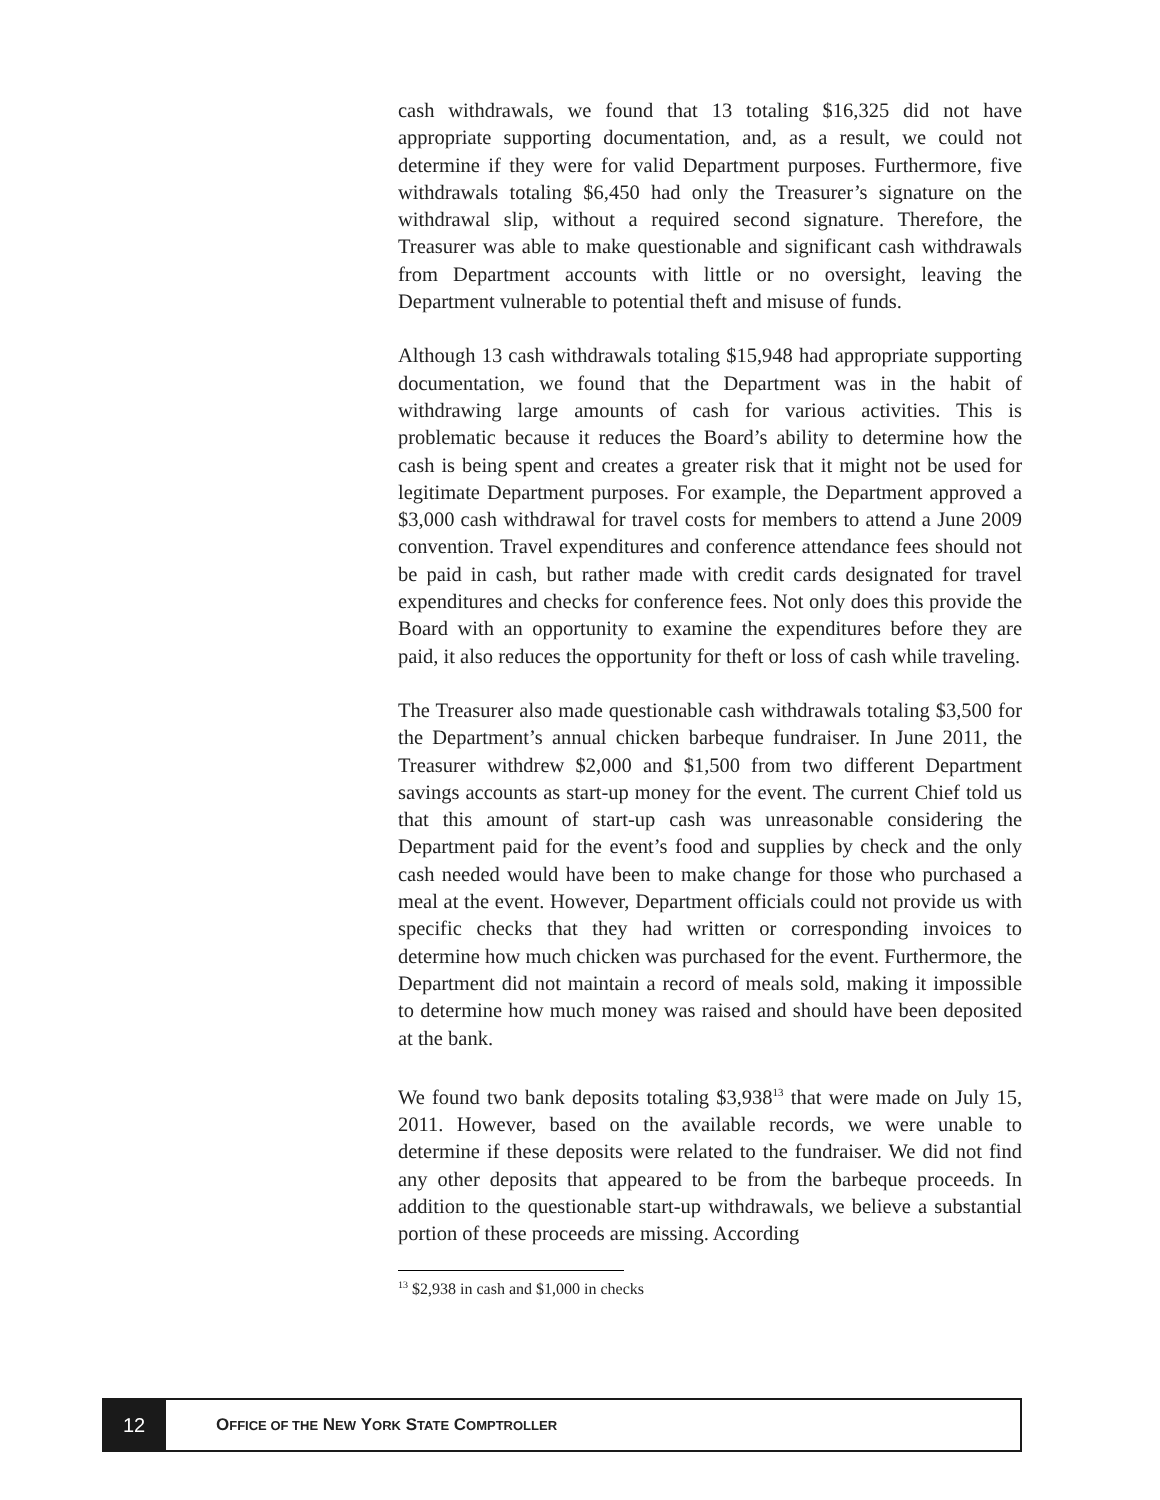cash withdrawals, we found that 13 totaling $16,325 did not have appropriate supporting documentation, and, as a result, we could not determine if they were for valid Department purposes. Furthermore, five withdrawals totaling $6,450 had only the Treasurer’s signature on the withdrawal slip, without a required second signature. Therefore, the Treasurer was able to make questionable and significant cash withdrawals from Department accounts with little or no oversight, leaving the Department vulnerable to potential theft and misuse of funds.
Although 13 cash withdrawals totaling $15,948 had appropriate supporting documentation, we found that the Department was in the habit of withdrawing large amounts of cash for various activities. This is problematic because it reduces the Board’s ability to determine how the cash is being spent and creates a greater risk that it might not be used for legitimate Department purposes. For example, the Department approved a $3,000 cash withdrawal for travel costs for members to attend a June 2009 convention. Travel expenditures and conference attendance fees should not be paid in cash, but rather made with credit cards designated for travel expenditures and checks for conference fees. Not only does this provide the Board with an opportunity to examine the expenditures before they are paid, it also reduces the opportunity for theft or loss of cash while traveling.
The Treasurer also made questionable cash withdrawals totaling $3,500 for the Department’s annual chicken barbeque fundraiser. In June 2011, the Treasurer withdrew $2,000 and $1,500 from two different Department savings accounts as start-up money for the event. The current Chief told us that this amount of start-up cash was unreasonable considering the Department paid for the event’s food and supplies by check and the only cash needed would have been to make change for those who purchased a meal at the event. However, Department officials could not provide us with specific checks that they had written or corresponding invoices to determine how much chicken was purchased for the event. Furthermore, the Department did not maintain a record of meals sold, making it impossible to determine how much money was raised and should have been deposited at the bank.
We found two bank deposits totaling $3,938<sup>13</sup> that were made on July 15, 2011. However, based on the available records, we were unable to determine if these deposits were related to the fundraiser. We did not find any other deposits that appeared to be from the barbeque proceeds. In addition to the questionable start-up withdrawals, we believe a substantial portion of these proceeds are missing. According
<sup>13</sup> $2,938 in cash and $1,000 in checks
12
O FFICE OF THE N EW Y ORK S TATE C OMPTROLLER